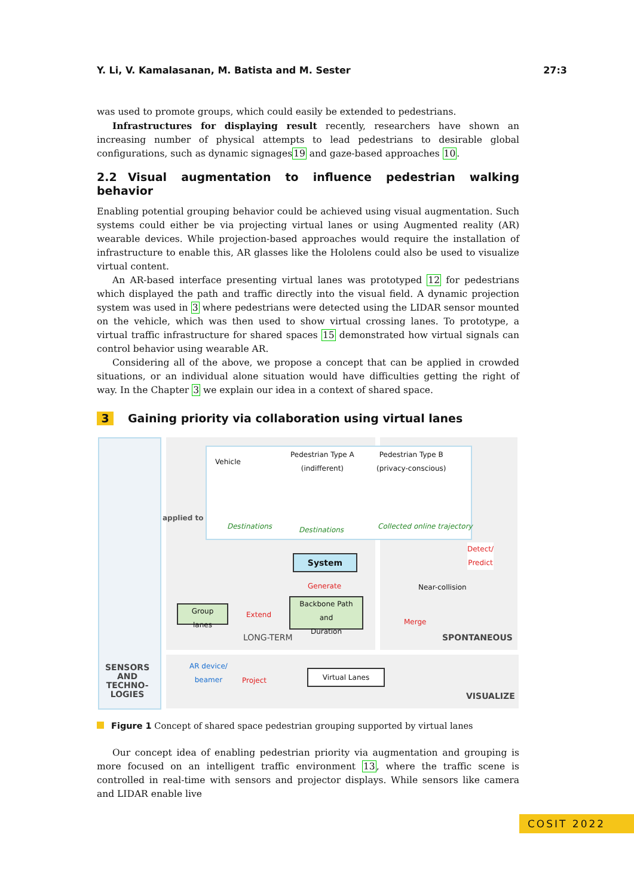Y. Li, V. Kamalasanan, M. Batista and M. Sester 27:3
was used to promote groups, which could easily be extended to pedestrians.
Infrastructures for displaying result recently, researchers have shown an increasing number of physical attempts to lead pedestrians to desirable global configurations, such as dynamic signages19 and gaze-based approaches 10.
2.2 Visual augmentation to influence pedestrian walking behavior
Enabling potential grouping behavior could be achieved using visual augmentation. Such systems could either be via projecting virtual lanes or using Augmented reality (AR) wearable devices. While projection-based approaches would require the installation of infrastructure to enable this, AR glasses like the Hololens could also be used to visualize virtual content.
An AR-based interface presenting virtual lanes was prototyped 12 for pedestrians which displayed the path and traffic directly into the visual field. A dynamic projection system was used in 3 where pedestrians were detected using the LIDAR sensor mounted on the vehicle, which was then used to show virtual crossing lanes. To prototype, a virtual traffic infrastructure for shared spaces 15 demonstrated how virtual signals can control behavior using wearable AR.
Considering all of the above, we propose a concept that can be applied in crowded situations, or an individual alone situation would have difficulties getting the right of way. In the Chapter 3 we explain our idea in a context of shared space.
3 Gaining priority via collaboration using virtual lanes
Vehicle
Pedestrian Type A
(indifferent)
Pedestrian Type B
(privacy-conscious)
applied to
Destinations Destinations Collected online trajectory
System
Generate
Detect/
Predict
Near-collision
Backbone Path
and
Duration
Group
lanes
Extend
Merge
LONG-TERM SPONTANEOUS
AR device/
beamer
Project
Virtual Lanes
VISUALIZE
SENSORS
AND
TECHNO-
LOGIES
Figure 1 Concept of shared space pedestrian grouping supported by virtual lanes
Our concept idea of enabling pedestrian priority via augmentation and grouping is more focused on an intelligent traffic environment 13, where the traffic scene is controlled in real-time with sensors and projector displays. While sensors like camera and LIDAR enable live
COSIT 2022